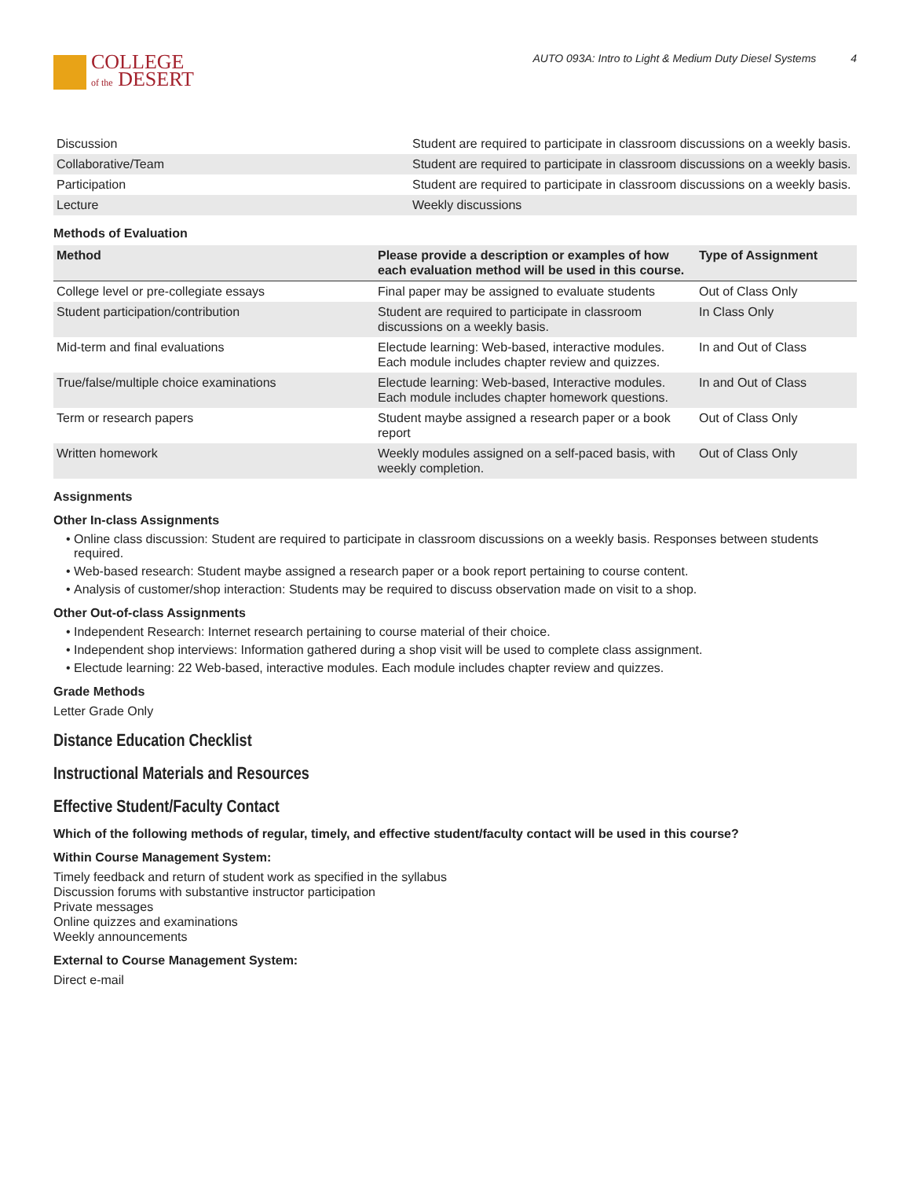COLLEGE
of the DESERT
AUTO 093A: Intro to Light & Medium Duty Diesel Systems 4
| Discussion | Student are required to participate in classroom discussions on a weekly basis. |
| Collaborative/Team | Student are required to participate in classroom discussions on a weekly basis. |
| Participation | Student are required to participate in classroom discussions on a weekly basis. |
| Lecture | Weekly discussions |
Methods of Evaluation
| Method | Please provide a description or examples of how each evaluation method will be used in this course. | Type of Assignment |
| --- | --- | --- |
| College level or pre-collegiate essays | Final paper may be assigned to evaluate students | Out of Class Only |
| Student participation/contribution | Student are required to participate in classroom discussions on a weekly basis. | In Class Only |
| Mid-term and final evaluations | Electude learning: Web-based, interactive modules. Each module includes chapter review and quizzes. | In and Out of Class |
| True/false/multiple choice examinations | Electude learning: Web-based, Interactive modules. Each module includes chapter homework questions. | In and Out of Class |
| Term or research papers | Student maybe assigned a research paper or a book report | Out of Class Only |
| Written homework | Weekly modules assigned on a self-paced basis, with weekly completion. | Out of Class Only |
Assignments
Other In-class Assignments
Online class discussion: Student are required to participate in classroom discussions on a weekly basis. Responses between students required.
Web-based research: Student maybe assigned a research paper or a book report pertaining to course content.
Analysis of customer/shop interaction: Students may be required to discuss observation made on visit to a shop.
Other Out-of-class Assignments
Independent Research: Internet research pertaining to course material of their choice.
Independent shop interviews: Information gathered during a shop visit will be used to complete class assignment.
Electude learning: 22 Web-based, interactive modules. Each module includes chapter review and quizzes.
Grade Methods
Letter Grade Only
Distance Education Checklist
Instructional Materials and Resources
Effective Student/Faculty Contact
Which of the following methods of regular, timely, and effective student/faculty contact will be used in this course?
Within Course Management System:
Timely feedback and return of student work as specified in the syllabus
Discussion forums with substantive instructor participation
Private messages
Online quizzes and examinations
Weekly announcements
External to Course Management System:
Direct e-mail